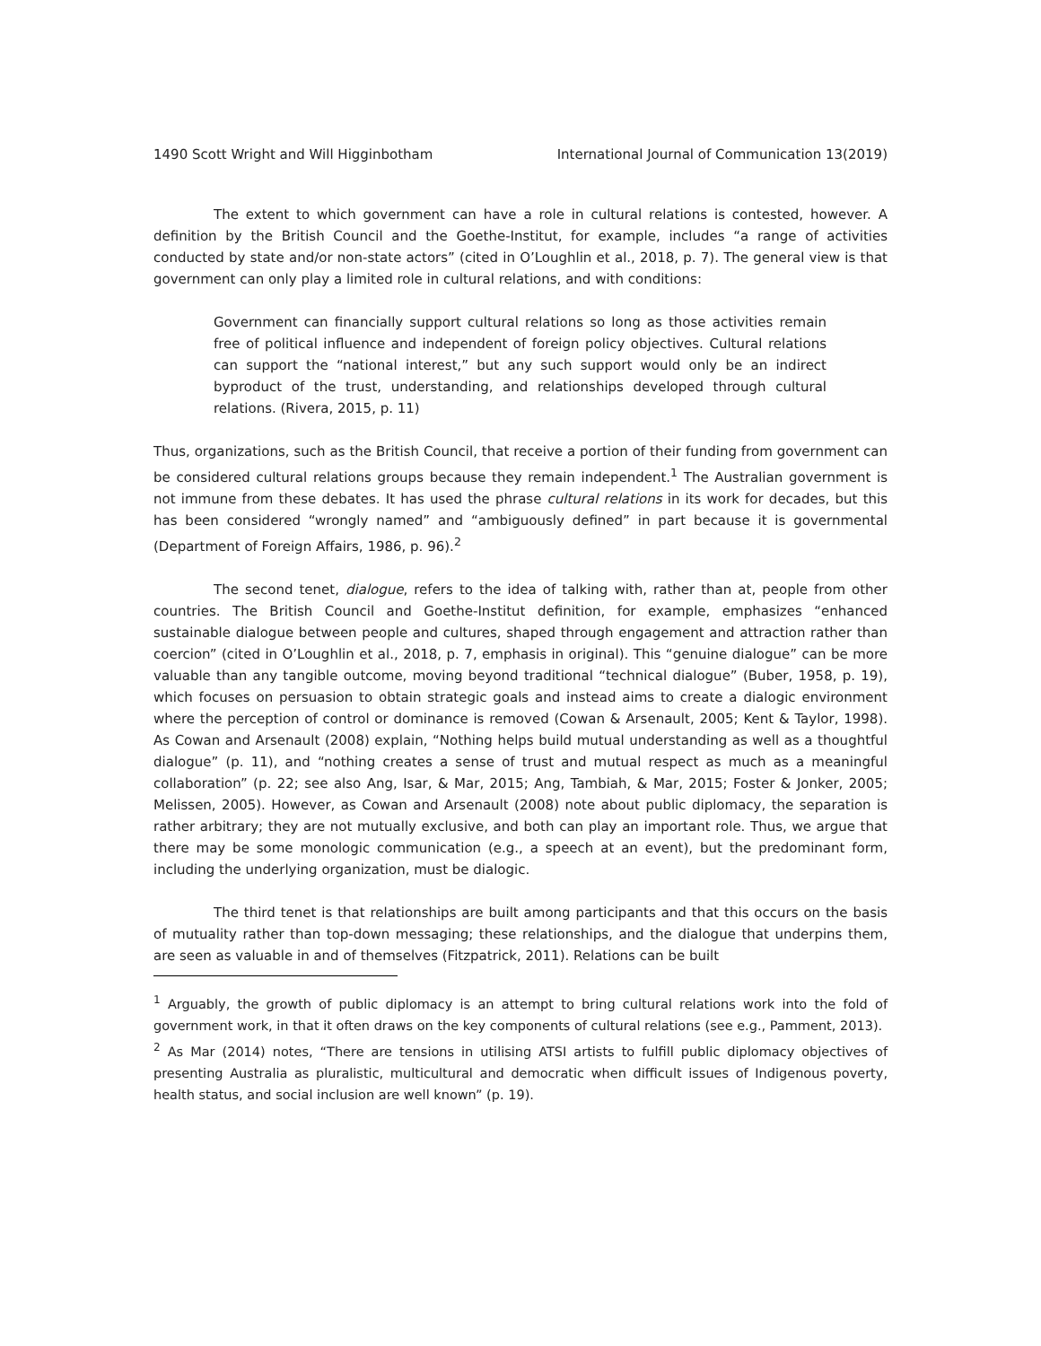1490 Scott Wright and Will Higginbotham International Journal of Communication 13(2019)
The extent to which government can have a role in cultural relations is contested, however. A definition by the British Council and the Goethe-Institut, for example, includes “a range of activities conducted by state and/or non-state actors” (cited in O’Loughlin et al., 2018, p. 7). The general view is that government can only play a limited role in cultural relations, and with conditions:
Government can financially support cultural relations so long as those activities remain free of political influence and independent of foreign policy objectives. Cultural relations can support the “national interest,” but any such support would only be an indirect byproduct of the trust, understanding, and relationships developed through cultural relations. (Rivera, 2015, p. 11)
Thus, organizations, such as the British Council, that receive a portion of their funding from government can be considered cultural relations groups because they remain independent.<sup>1</sup> The Australian government is not immune from these debates. It has used the phrase cultural relations in its work for decades, but this has been considered “wrongly named” and “ambiguously defined” in part because it is governmental (Department of Foreign Affairs, 1986, p. 96).<sup>2</sup>
The second tenet, dialogue, refers to the idea of talking with, rather than at, people from other countries. The British Council and Goethe-Institut definition, for example, emphasizes “enhanced sustainable dialogue between people and cultures, shaped through engagement and attraction rather than coercion” (cited in O’Loughlin et al., 2018, p. 7, emphasis in original). This “genuine dialogue” can be more valuable than any tangible outcome, moving beyond traditional “technical dialogue” (Buber, 1958, p. 19), which focuses on persuasion to obtain strategic goals and instead aims to create a dialogic environment where the perception of control or dominance is removed (Cowan & Arsenault, 2005; Kent & Taylor, 1998). As Cowan and Arsenault (2008) explain, “Nothing helps build mutual understanding as well as a thoughtful dialogue” (p. 11), and “nothing creates a sense of trust and mutual respect as much as a meaningful collaboration” (p. 22; see also Ang, Isar, & Mar, 2015; Ang, Tambiah, & Mar, 2015; Foster & Jonker, 2005; Melissen, 2005). However, as Cowan and Arsenault (2008) note about public diplomacy, the separation is rather arbitrary; they are not mutually exclusive, and both can play an important role. Thus, we argue that there may be some monologic communication (e.g., a speech at an event), but the predominant form, including the underlying organization, must be dialogic.
The third tenet is that relationships are built among participants and that this occurs on the basis of mutuality rather than top-down messaging; these relationships, and the dialogue that underpins them, are seen as valuable in and of themselves (Fitzpatrick, 2011). Relations can be built
<sup>1</sup> Arguably, the growth of public diplomacy is an attempt to bring cultural relations work into the fold of government work, in that it often draws on the key components of cultural relations (see e.g., Pamment, 2013).
<sup>2</sup> As Mar (2014) notes, “There are tensions in utilising ATSI artists to fulfill public diplomacy objectives of presenting Australia as pluralistic, multicultural and democratic when difficult issues of Indigenous poverty, health status, and social inclusion are well known” (p. 19).